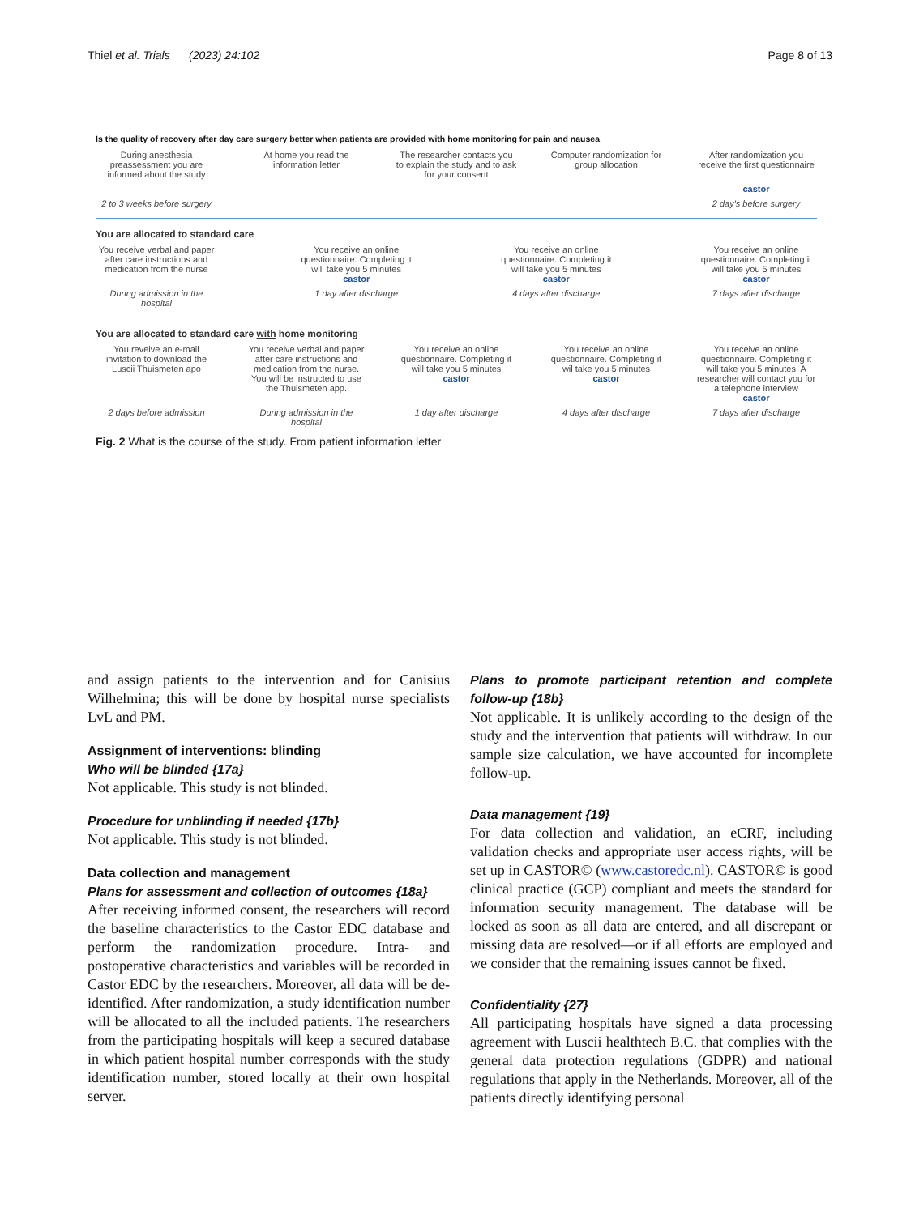Thiel et al. Trials (2023) 24:102 Page 8 of 13
Is the quality of recovery after day care surgery better when patients are provided with home monitoring for pain and nausea
During anesthesia preassessment you are informed about the study
At home you read the information letter
The researcher contacts you to explain the study and to ask for your consent
Computer randomization for group allocation
After randomization you receive the first questionnaire
castor
2 to 3 weeks before surgery
2 day's before surgery
You are allocated to standard care
You receive verbal and paper after care instructions and medication from the nurse
You receive an online questionnaire. Completing it will take you 5 minutes
castor
You receive an online questionnaire. Completing it will take you 5 minutes
castor
You receive an online questionnaire. Completing it will take you 5 minutes
castor
During admission in the hospital
1 day after discharge 4 days after discharge 7 days after discharge
You are allocated to standard care with home monitoring
You reveive an e-mail invitation to download the Luscii Thuismeten apo
You receive verbal and paper after care instructions and medication from the nurse. You will be instructed to use the Thuismeten app.
You receive an online questionnaire. Completing it will take you 5 minutes
castor
You receive an online questionnaire. Completing it wil take you 5 minutes
castor
You receive an online questionnaire. Completing it will take you 5 minutes. A researcher will contact you for a telephone interview
castor
2 days before admission
During admission in the hospital
1 day after discharge 4 days after discharge 7 days after discharge
Fig. 2 What is the course of the study. From patient information letter
and assign patients to the intervention and for Canisius Wilhelmina; this will be done by hospital nurse specialists LvL and PM.
Assignment of interventions: blinding
Who will be blinded {17a}
Not applicable. This study is not blinded.
Procedure for unblinding if needed {17b}
Not applicable. This study is not blinded.
Data collection and management
Plans for assessment and collection of outcomes {18a}
After receiving informed consent, the researchers will record the baseline characteristics to the Castor EDC database and perform the randomization procedure. Intra- and postoperative characteristics and variables will be recorded in Castor EDC by the researchers. Moreover, all data will be de-identified. After randomization, a study identification number will be allocated to all the included patients. The researchers from the participating hospitals will keep a secured database in which patient hospital number corresponds with the study identification number, stored locally at their own hospital server.
Plans to promote participant retention and complete follow-up {18b}
Not applicable. It is unlikely according to the design of the study and the intervention that patients will withdraw. In our sample size calculation, we have accounted for incomplete follow-up.
Data management {19}
For data collection and validation, an eCRF, including validation checks and appropriate user access rights, will be set up in CASTOR© (www.castoredc.nl). CASTOR© is good clinical practice (GCP) compliant and meets the standard for information security management. The database will be locked as soon as all data are entered, and all discrepant or missing data are resolved—or if all efforts are employed and we consider that the remaining issues cannot be fixed.
Confidentiality {27}
All participating hospitals have signed a data processing agreement with Luscii healthtech B.C. that complies with the general data protection regulations (GDPR) and national regulations that apply in the Netherlands. Moreover, all of the patients directly identifying personal